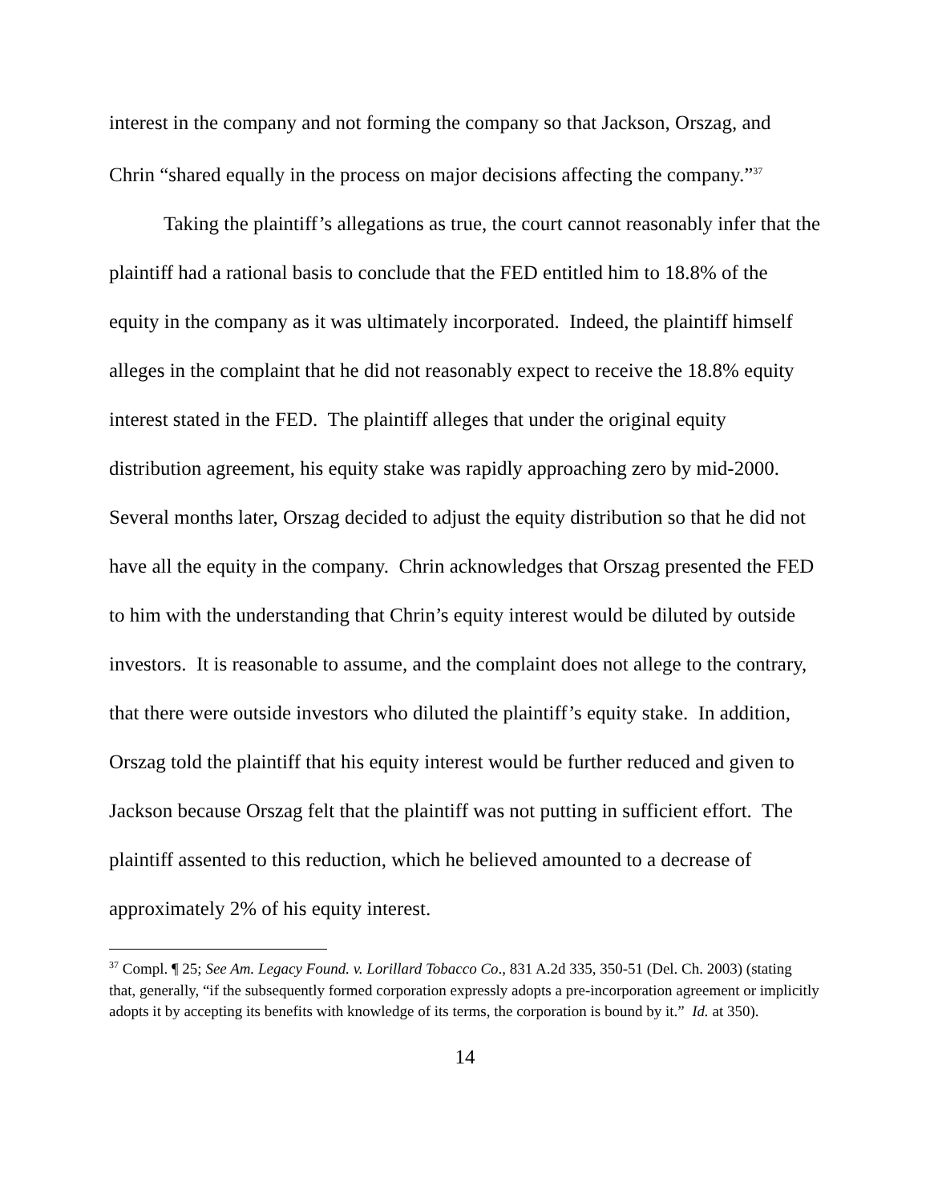interest in the company and not forming the company so that Jackson, Orszag, and Chrin “shared equally in the process on major decisions affecting the company.”<sup>37</sup>
Taking the plaintiff’s allegations as true, the court cannot reasonably infer that the plaintiff had a rational basis to conclude that the FED entitled him to 18.8% of the equity in the company as it was ultimately incorporated. Indeed, the plaintiff himself alleges in the complaint that he did not reasonably expect to receive the 18.8% equity interest stated in the FED. The plaintiff alleges that under the original equity distribution agreement, his equity stake was rapidly approaching zero by mid-2000. Several months later, Orszag decided to adjust the equity distribution so that he did not have all the equity in the company. Chrin acknowledges that Orszag presented the FED to him with the understanding that Chrin’s equity interest would be diluted by outside investors. It is reasonable to assume, and the complaint does not allege to the contrary, that there were outside investors who diluted the plaintiff’s equity stake. In addition, Orszag told the plaintiff that his equity interest would be further reduced and given to Jackson because Orszag felt that the plaintiff was not putting in sufficient effort. The plaintiff assented to this reduction, which he believed amounted to a decrease of approximately 2% of his equity interest.
<sup>37</sup> Compl. ¶ 25; See Am. Legacy Found. v. Lorillard Tobacco Co., 831 A.2d 335, 350-51 (Del. Ch. 2003) (stating that, generally, “if the subsequently formed corporation expressly adopts a pre-incorporation agreement or implicitly adopts it by accepting its benefits with knowledge of its terms, the corporation is bound by it.” Id. at 350).
14